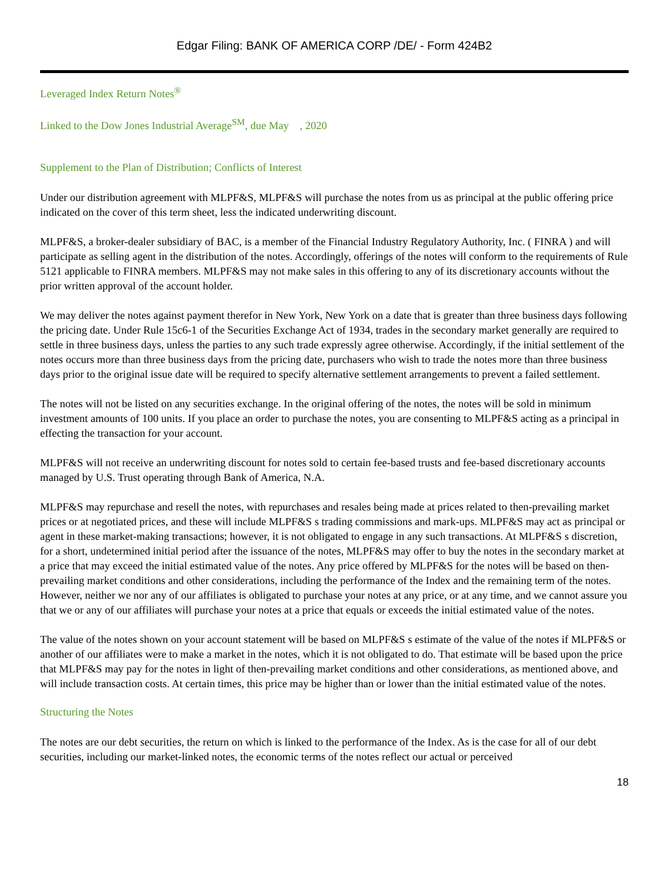Edgar Filing: BANK OF AMERICA CORP /DE/ - Form 424B2
Leveraged Index Return Notes<sup>®</sup>
Linked to the Dow Jones Industrial Average<sup>SM</sup>, due May , 2020
Supplement to the Plan of Distribution; Conflicts of Interest
Under our distribution agreement with MLPF&S, MLPF&S will purchase the notes from us as principal at the public offering price indicated on the cover of this term sheet, less the indicated underwriting discount.
MLPF&S, a broker-dealer subsidiary of BAC, is a member of the Financial Industry Regulatory Authority, Inc. ( FINRA ) and will participate as selling agent in the distribution of the notes. Accordingly, offerings of the notes will conform to the requirements of Rule 5121 applicable to FINRA members. MLPF&S may not make sales in this offering to any of its discretionary accounts without the prior written approval of the account holder.
We may deliver the notes against payment therefor in New York, New York on a date that is greater than three business days following the pricing date. Under Rule 15c6-1 of the Securities Exchange Act of 1934, trades in the secondary market generally are required to settle in three business days, unless the parties to any such trade expressly agree otherwise. Accordingly, if the initial settlement of the notes occurs more than three business days from the pricing date, purchasers who wish to trade the notes more than three business days prior to the original issue date will be required to specify alternative settlement arrangements to prevent a failed settlement.
The notes will not be listed on any securities exchange. In the original offering of the notes, the notes will be sold in minimum investment amounts of 100 units. If you place an order to purchase the notes, you are consenting to MLPF&S acting as a principal in effecting the transaction for your account.
MLPF&S will not receive an underwriting discount for notes sold to certain fee-based trusts and fee-based discretionary accounts managed by U.S. Trust operating through Bank of America, N.A.
MLPF&S may repurchase and resell the notes, with repurchases and resales being made at prices related to then-prevailing market prices or at negotiated prices, and these will include MLPF&S s trading commissions and mark-ups. MLPF&S may act as principal or agent in these market-making transactions; however, it is not obligated to engage in any such transactions. At MLPF&S s discretion, for a short, undetermined initial period after the issuance of the notes, MLPF&S may offer to buy the notes in the secondary market at a price that may exceed the initial estimated value of the notes. Any price offered by MLPF&S for the notes will be based on then-prevailing market conditions and other considerations, including the performance of the Index and the remaining term of the notes. However, neither we nor any of our affiliates is obligated to purchase your notes at any price, or at any time, and we cannot assure you that we or any of our affiliates will purchase your notes at a price that equals or exceeds the initial estimated value of the notes.
The value of the notes shown on your account statement will be based on MLPF&S s estimate of the value of the notes if MLPF&S or another of our affiliates were to make a market in the notes, which it is not obligated to do. That estimate will be based upon the price that MLPF&S may pay for the notes in light of then-prevailing market conditions and other considerations, as mentioned above, and will include transaction costs. At certain times, this price may be higher than or lower than the initial estimated value of the notes.
Structuring the Notes
The notes are our debt securities, the return on which is linked to the performance of the Index. As is the case for all of our debt securities, including our market-linked notes, the economic terms of the notes reflect our actual or perceived
18